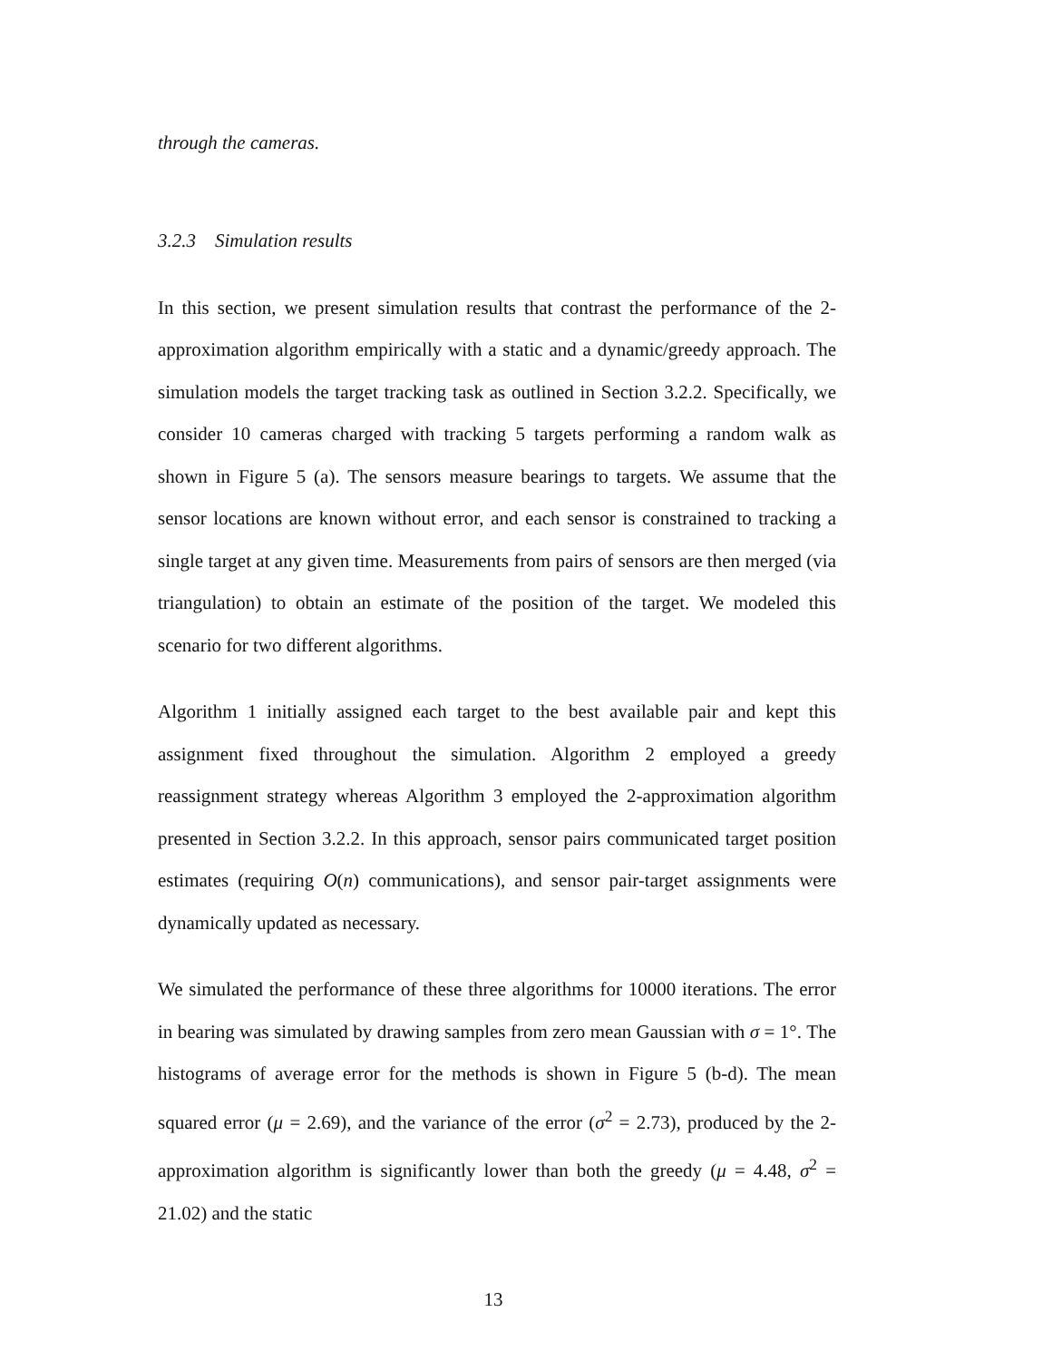through the cameras.
3.2.3 Simulation results
In this section, we present simulation results that contrast the performance of the 2-approximation algorithm empirically with a static and a dynamic/greedy approach. The simulation models the target tracking task as outlined in Section 3.2.2. Specifically, we consider 10 cameras charged with tracking 5 targets performing a random walk as shown in Figure 5 (a). The sensors measure bearings to targets. We assume that the sensor locations are known without error, and each sensor is constrained to tracking a single target at any given time. Measurements from pairs of sensors are then merged (via triangulation) to obtain an estimate of the position of the target. We modeled this scenario for two different algorithms.
Algorithm 1 initially assigned each target to the best available pair and kept this assignment fixed throughout the simulation. Algorithm 2 employed a greedy reassignment strategy whereas Algorithm 3 employed the 2-approximation algorithm presented in Section 3.2.2. In this approach, sensor pairs communicated target position estimates (requiring O(n) communications), and sensor pair-target assignments were dynamically updated as necessary.
We simulated the performance of these three algorithms for 10000 iterations. The error in bearing was simulated by drawing samples from zero mean Gaussian with σ = 1°. The histograms of average error for the methods is shown in Figure 5 (b-d). The mean squared error (μ = 2.69), and the variance of the error (σ<sup>2</sup> = 2.73), produced by the 2-approximation algorithm is significantly lower than both the greedy (μ = 4.48, σ<sup>2</sup> = 21.02) and the static
13